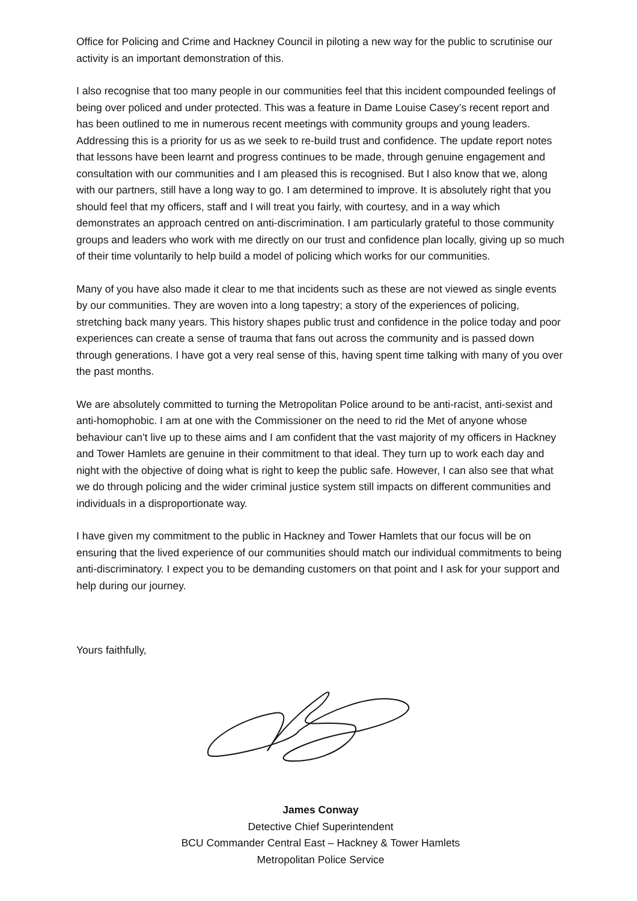Office for Policing and Crime and Hackney Council in piloting a new way for the public to scrutinise our activity is an important demonstration of this.
I also recognise that too many people in our communities feel that this incident compounded feelings of being over policed and under protected. This was a feature in Dame Louise Casey’s recent report and has been outlined to me in numerous recent meetings with community groups and young leaders. Addressing this is a priority for us as we seek to re-build trust and confidence. The update report notes that lessons have been learnt and progress continues to be made, through genuine engagement and consultation with our communities and I am pleased this is recognised. But I also know that we, along with our partners, still have a long way to go. I am determined to improve. It is absolutely right that you should feel that my officers, staff and I will treat you fairly, with courtesy, and in a way which demonstrates an approach centred on anti-discrimination. I am particularly grateful to those community groups and leaders who work with me directly on our trust and confidence plan locally, giving up so much of their time voluntarily to help build a model of policing which works for our communities.
Many of you have also made it clear to me that incidents such as these are not viewed as single events by our communities. They are woven into a long tapestry; a story of the experiences of policing, stretching back many years. This history shapes public trust and confidence in the police today and poor experiences can create a sense of trauma that fans out across the community and is passed down through generations. I have got a very real sense of this, having spent time talking with many of you over the past months.
We are absolutely committed to turning the Metropolitan Police around to be anti-racist, anti-sexist and anti-homophobic. I am at one with the Commissioner on the need to rid the Met of anyone whose behaviour can’t live up to these aims and I am confident that the vast majority of my officers in Hackney and Tower Hamlets are genuine in their commitment to that ideal. They turn up to work each day and night with the objective of doing what is right to keep the public safe. However, I can also see that what we do through policing and the wider criminal justice system still impacts on different communities and individuals in a disproportionate way.
I have given my commitment to the public in Hackney and Tower Hamlets that our focus will be on ensuring that the lived experience of our communities should match our individual commitments to being anti-discriminatory. I expect you to be demanding customers on that point and I ask for your support and help during our journey.
Yours faithfully,
James Conway
Detective Chief Superintendent
BCU Commander Central East – Hackney & Tower Hamlets
Metropolitan Police Service